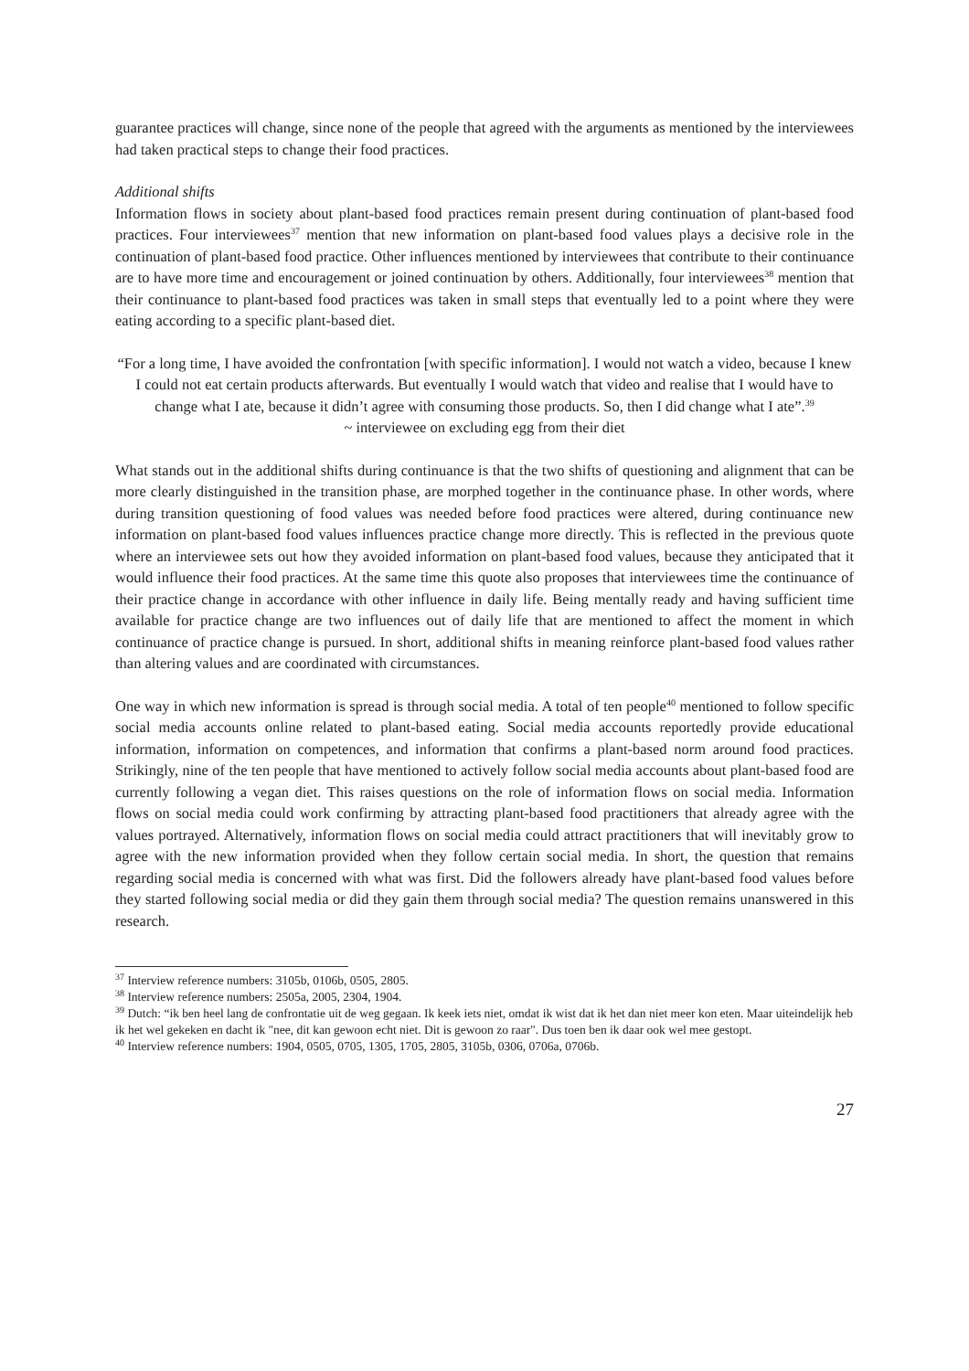guarantee practices will change, since none of the people that agreed with the arguments as mentioned by the interviewees had taken practical steps to change their food practices.
Additional shifts
Information flows in society about plant-based food practices remain present during continuation of plant-based food practices. Four interviewees<sup>37</sup> mention that new information on plant-based food values plays a decisive role in the continuation of plant-based food practice. Other influences mentioned by interviewees that contribute to their continuance are to have more time and encouragement or joined continuation by others. Additionally, four interviewees<sup>38</sup> mention that their continuance to plant-based food practices was taken in small steps that eventually led to a point where they were eating according to a specific plant-based diet.
“For a long time, I have avoided the confrontation [with specific information]. I would not watch a video, because I knew I could not eat certain products afterwards. But eventually I would watch that video and realise that I would have to change what I ate, because it didn’t agree with consuming those products. So, then I did change what I ate”.<sup>39</sup>
~ interviewee on excluding egg from their diet
What stands out in the additional shifts during continuance is that the two shifts of questioning and alignment that can be more clearly distinguished in the transition phase, are morphed together in the continuance phase. In other words, where during transition questioning of food values was needed before food practices were altered, during continuance new information on plant-based food values influences practice change more directly. This is reflected in the previous quote where an interviewee sets out how they avoided information on plant-based food values, because they anticipated that it would influence their food practices. At the same time this quote also proposes that interviewees time the continuance of their practice change in accordance with other influence in daily life. Being mentally ready and having sufficient time available for practice change are two influences out of daily life that are mentioned to affect the moment in which continuance of practice change is pursued. In short, additional shifts in meaning reinforce plant-based food values rather than altering values and are coordinated with circumstances.
One way in which new information is spread is through social media. A total of ten people<sup>40</sup> mentioned to follow specific social media accounts online related to plant-based eating. Social media accounts reportedly provide educational information, information on competences, and information that confirms a plant-based norm around food practices. Strikingly, nine of the ten people that have mentioned to actively follow social media accounts about plant-based food are currently following a vegan diet. This raises questions on the role of information flows on social media. Information flows on social media could work confirming by attracting plant-based food practitioners that already agree with the values portrayed. Alternatively, information flows on social media could attract practitioners that will inevitably grow to agree with the new information provided when they follow certain social media. In short, the question that remains regarding social media is concerned with what was first. Did the followers already have plant-based food values before they started following social media or did they gain them through social media? The question remains unanswered in this research.
<sup>37</sup> Interview reference numbers: 3105b, 0106b, 0505, 2805.
<sup>38</sup> Interview reference numbers: 2505a, 2005, 2304, 1904.
<sup>39</sup> Dutch: “ik ben heel lang de confrontatie uit de weg gegaan. Ik keek iets niet, omdat ik wist dat ik het dan niet meer kon eten. Maar uiteindelijk heb ik het wel gekeken en dacht ik "nee, dit kan gewoon echt niet. Dit is gewoon zo raar". Dus toen ben ik daar ook wel mee gestopt.
<sup>40</sup> Interview reference numbers: 1904, 0505, 0705, 1305, 1705, 2805, 3105b, 0306, 0706a, 0706b.
27